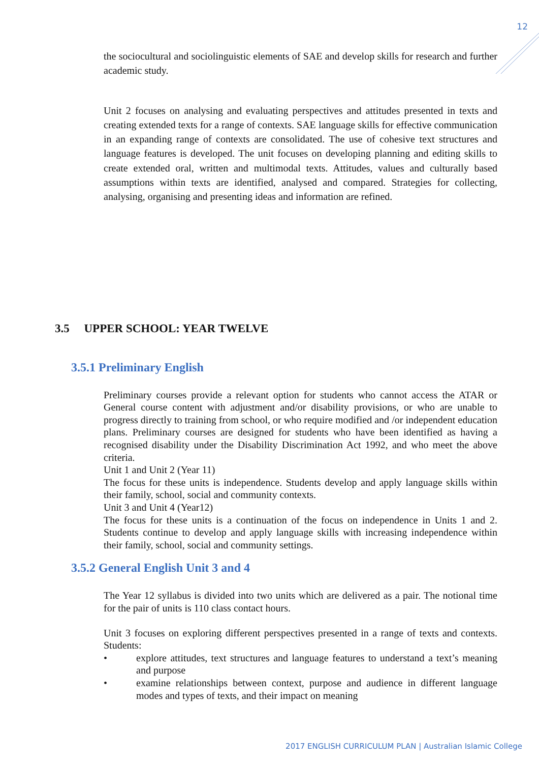12
the sociocultural and sociolinguistic elements of SAE and develop skills for research and further academic study.
Unit 2 focuses on analysing and evaluating perspectives and attitudes presented in texts and creating extended texts for a range of contexts. SAE language skills for effective communication in an expanding range of contexts are consolidated. The use of cohesive text structures and language features is developed. The unit focuses on developing planning and editing skills to create extended oral, written and multimodal texts. Attitudes, values and culturally based assumptions within texts are identified, analysed and compared. Strategies for collecting, analysing, organising and presenting ideas and information are refined.
3.5 UPPER SCHOOL: YEAR TWELVE
3.5.1 Preliminary English
Preliminary courses provide a relevant option for students who cannot access the ATAR or General course content with adjustment and/or disability provisions, or who are unable to progress directly to training from school, or who require modified and /or independent education plans. Preliminary courses are designed for students who have been identified as having a recognised disability under the Disability Discrimination Act 1992, and who meet the above criteria.
Unit 1 and Unit 2 (Year 11)
The focus for these units is independence. Students develop and apply language skills within their family, school, social and community contexts.
Unit 3 and Unit 4 (Year12)
The focus for these units is a continuation of the focus on independence in Units 1 and 2. Students continue to develop and apply language skills with increasing independence within their family, school, social and community settings.
3.5.2 General English Unit 3 and 4
The Year 12 syllabus is divided into two units which are delivered as a pair. The notional time for the pair of units is 110 class contact hours.
Unit 3 focuses on exploring different perspectives presented in a range of texts and contexts. Students:
• explore attitudes, text structures and language features to understand a text’s meaning and purpose
• examine relationships between context, purpose and audience in different language modes and types of texts, and their impact on meaning
2017 ENGLISH CURRICULUM PLAN | Australian Islamic College